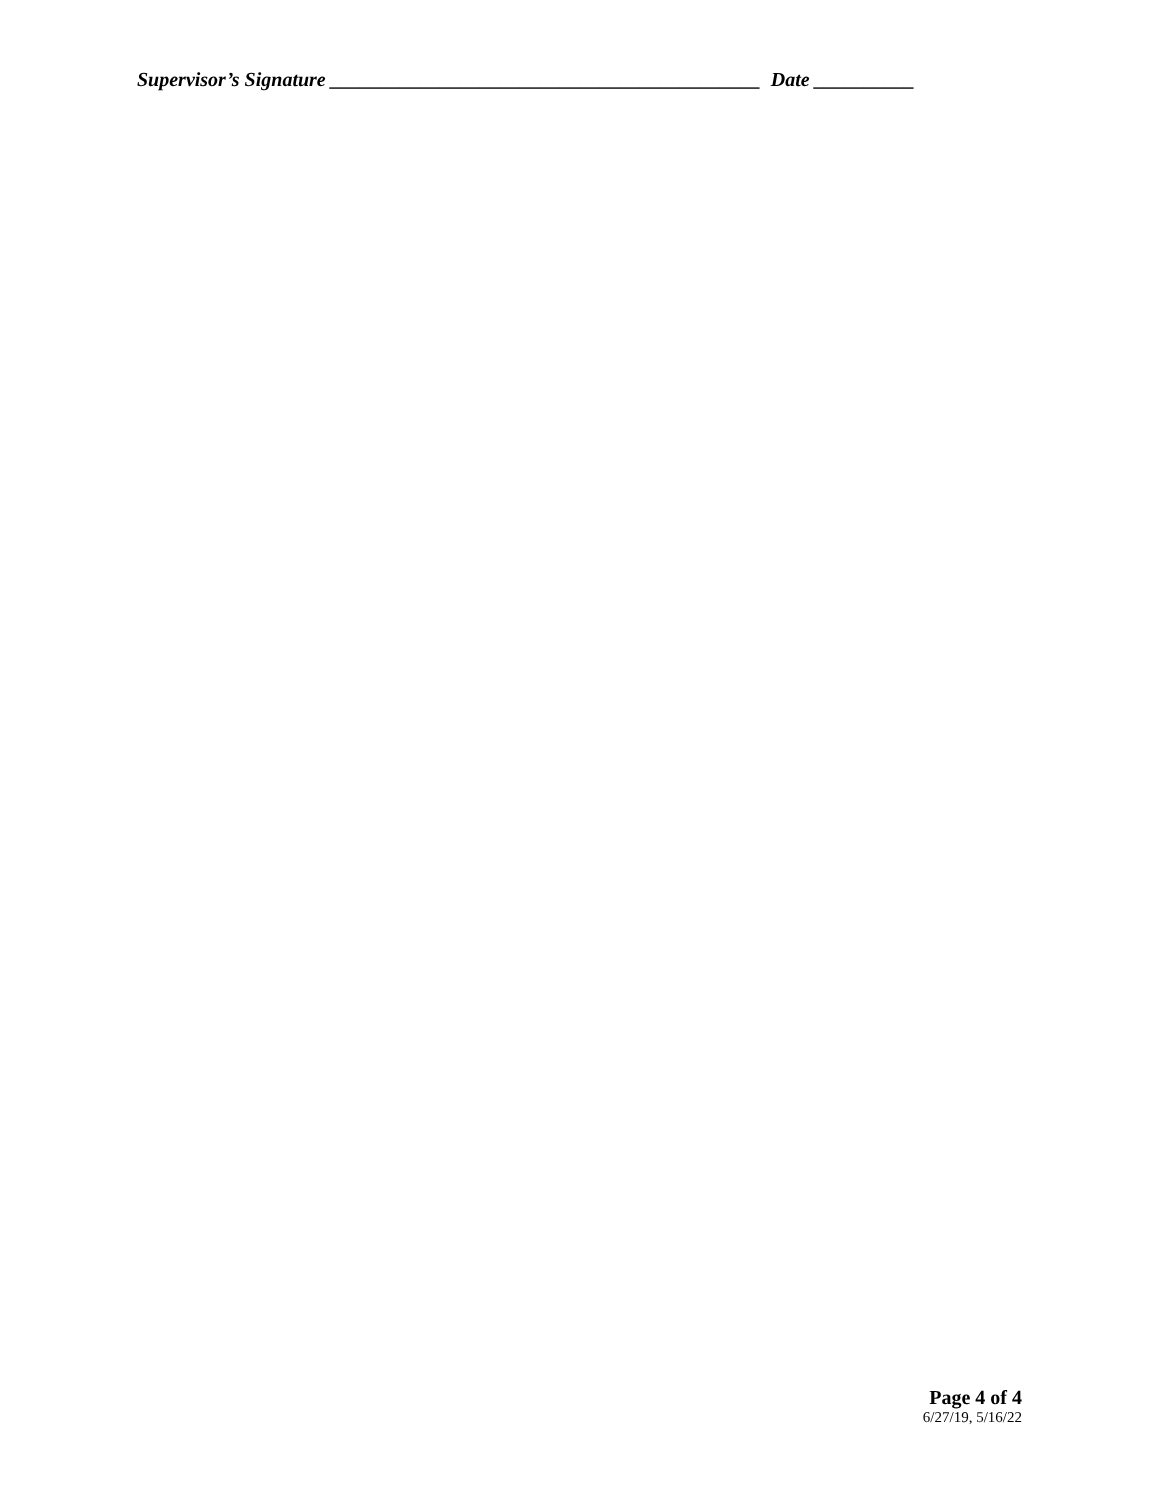Supervisor’s Signature ___________________________________________ Date __________
Page 4 of 4
6/27/19, 5/16/22